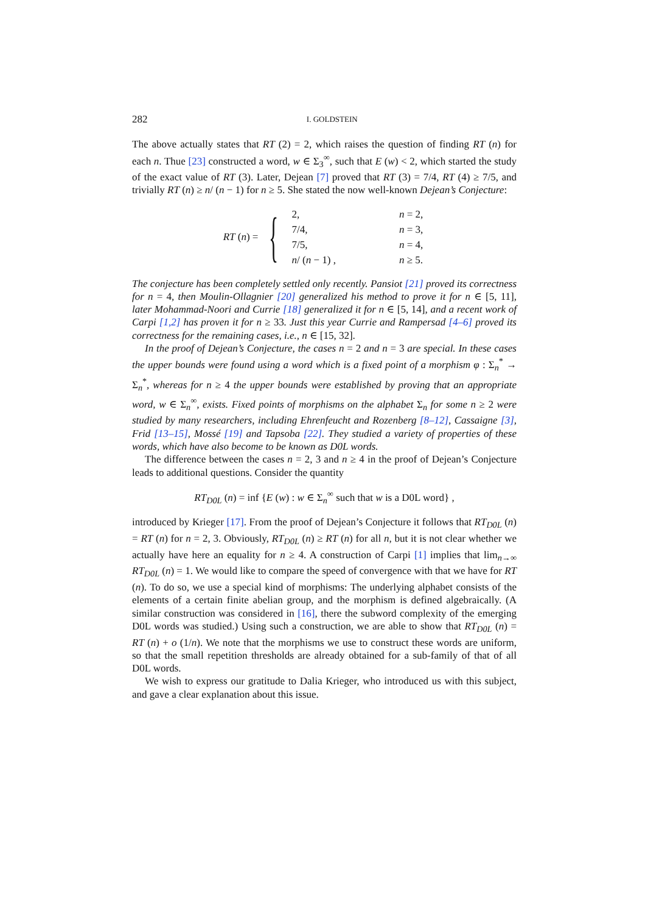282 I. GOLDSTEIN
The above actually states that RT (2) = 2, which raises the question of finding RT (n) for each n. Thue [23] constructed a word, w ∈ Σ<sub>3</sub><sup>∞</sup>, such that E (w) < 2, which started the study of the exact value of RT (3). Later, Dejean [7] proved that RT (3) = 7/4, RT (4) ≥ 7/5, and trivially RT (n) ≥ n/ (n − 1) for n ≥ 5. She stated the now well-known Dejean’s Conjecture:
RT (n) = {
| 2, | n = 2, |
| 7/4, | n = 3, |
| 7/5, | n = 4, |
| n / ( n − 1) , | n ≥ 5. |
The conjecture has been completely settled only recently. Pansiot [21] proved its correctness for n = 4, then Moulin-Ollagnier [20] generalized his method to prove it for n ∈ [5, 11], later Mohammad-Noori and Currie [18] generalized it for n ∈ [5, 14], and a recent work of Carpi [1,2] has proven it for n ≥ 33. Just this year Currie and Rampersad [4–6] proved its correctness for the remaining cases, i.e., n ∈ [15, 32].
In the proof of Dejean’s Conjecture, the cases n = 2 and n = 3 are special. In these cases the upper bounds were found using a word which is a fixed point of a morphism φ : Σ<sub>n</sub><sup>*</sup> → Σ<sub>n</sub><sup>*</sup>, whereas for n ≥ 4 the upper bounds were established by proving that an appropriate word, w ∈ Σ<sub>n</sub><sup>∞</sup>, exists. Fixed points of morphisms on the alphabet Σ<sub>n</sub> for some n ≥ 2 were studied by many researchers, including Ehrenfeucht and Rozenberg [8–12], Cassaigne [3], Frid [13–15], Mossé [19] and Tapsoba [22]. They studied a variety of properties of these words, which have also become to be known as D0L words.
The difference between the cases n = 2, 3 and n ≥ 4 in the proof of Dejean’s Conjecture leads to additional questions. Consider the quantity
RT<sub>D0L</sub> (n) = inf {E (w) : w ∈ Σ<sub>n</sub><sup>∞</sup> such that w is a D0L word} ,
introduced by Krieger [17]. From the proof of Dejean’s Conjecture it follows that RT<sub>D0L</sub> (n) = RT (n) for n = 2, 3. Obviously, RT<sub>D0L</sub> (n) ≥ RT (n) for all n, but it is not clear whether we actually have here an equality for n ≥ 4. A construction of Carpi [1] implies that lim<sub>n→∞</sub> RT<sub>D0L</sub> (n) = 1. We would like to compare the speed of convergence with that we have for RT (n). To do so, we use a special kind of morphisms: The underlying alphabet consists of the elements of a certain finite abelian group, and the morphism is defined algebraically. (A similar construction was considered in [16], there the subword complexity of the emerging D0L words was studied.) Using such a construction, we are able to show that RT<sub>D0L</sub> (n) = RT (n) + o (1/n). We note that the morphisms we use to construct these words are uniform, so that the small repetition thresholds are already obtained for a sub-family of that of all D0L words.
We wish to express our gratitude to Dalia Krieger, who introduced us with this subject, and gave a clear explanation about this issue.